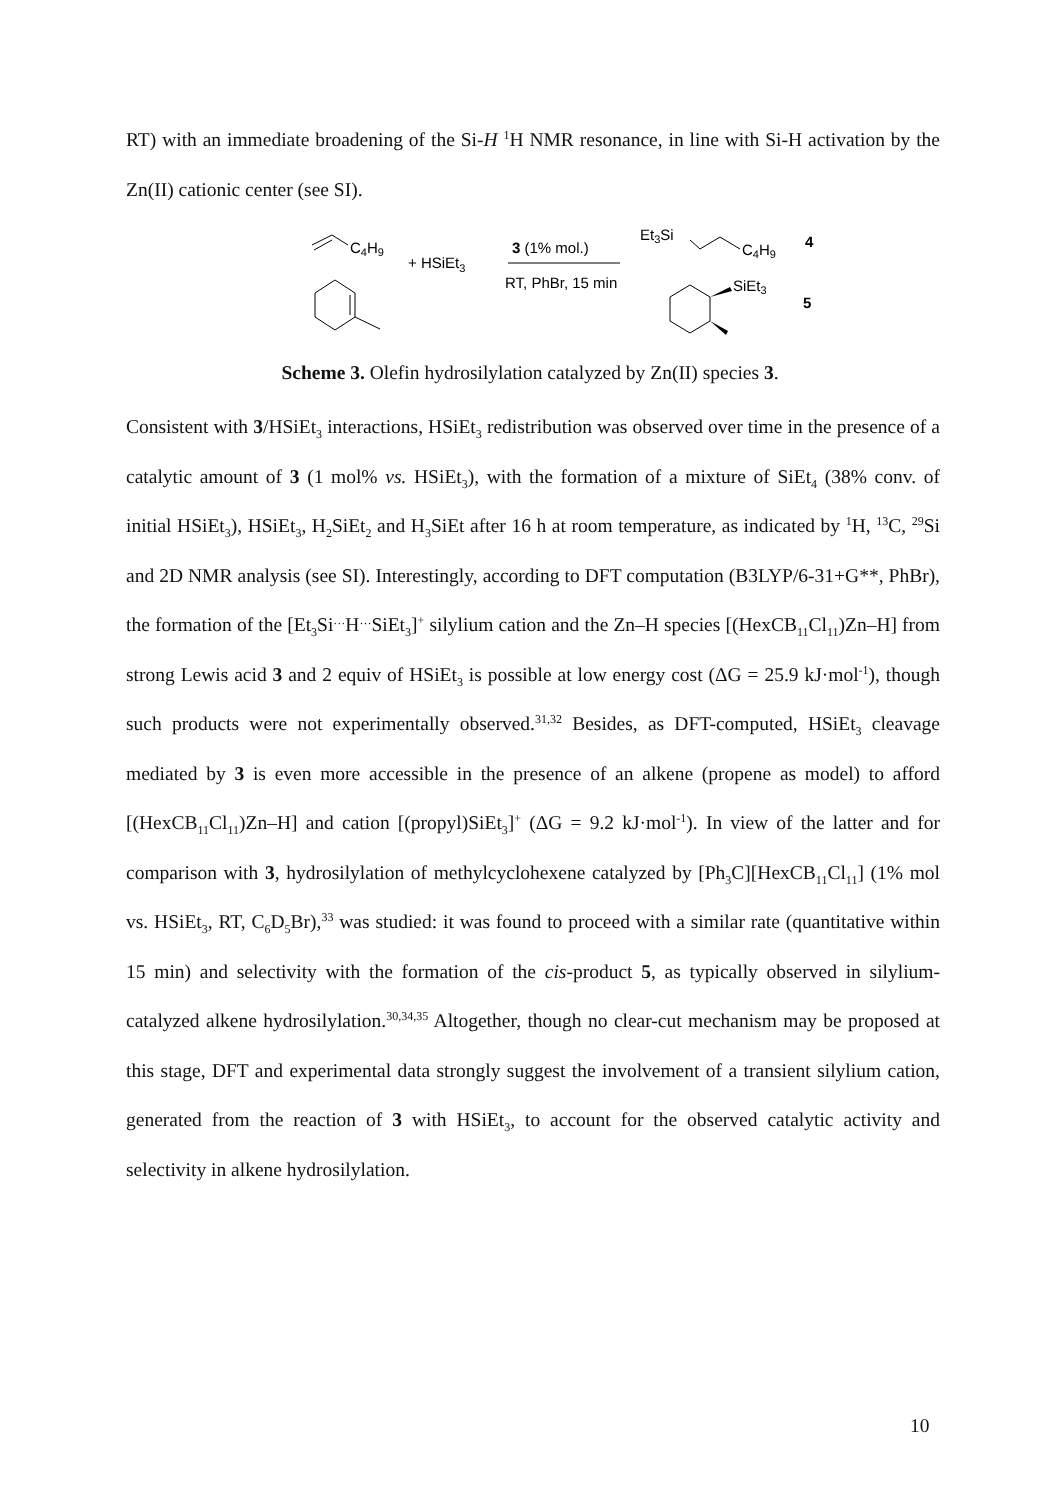RT) with an immediate broadening of the Si-H <sup>1</sup>H NMR resonance, in line with Si-H activation by the Zn(II) cationic center (see SI).
C4H9
+ HSiEt3
3 (1% mol.)
RT, PhBr, 15 min
Et3Si
C4H9
4
SiEt3
5
Scheme 3. Olefin hydrosilylation catalyzed by Zn(II) species 3.
Consistent with 3/HSiEt<sub>3</sub> interactions, HSiEt<sub>3</sub> redistribution was observed over time in the presence of a catalytic amount of 3 (1 mol% vs. HSiEt<sub>3</sub>), with the formation of a mixture of SiEt<sub>4</sub> (38% conv. of initial HSiEt<sub>3</sub>), HSiEt<sub>3</sub>, H<sub>2</sub>SiEt<sub>2</sub> and H<sub>3</sub>SiEt after 16 h at room temperature, as indicated by <sup>1</sup>H, <sup>13</sup>C, <sup>29</sup>Si and 2D NMR analysis (see SI). Interestingly, according to DFT computation (B3LYP/6-31+G**, PhBr), the formation of the [Et<sub>3</sub>Si<sup>…</sup>H<sup>…</sup>SiEt<sub>3</sub>]<sup>+</sup> silylium cation and the Zn–H species [(HexCB<sub>11</sub>Cl<sub>11</sub>)Zn–H] from strong Lewis acid 3 and 2 equiv of HSiEt<sub>3</sub> is possible at low energy cost (ΔG = 25.9 kJ·mol<sup>-1</sup>), though such products were not experimentally observed.<sup>31,32</sup> Besides, as DFT-computed, HSiEt<sub>3</sub> cleavage mediated by 3 is even more accessible in the presence of an alkene (propene as model) to afford [(HexCB<sub>11</sub>Cl<sub>11</sub>)Zn–H] and cation [(propyl)SiEt<sub>3</sub>]<sup>+</sup> (ΔG = 9.2 kJ·mol<sup>-1</sup>). In view of the latter and for comparison with 3, hydrosilylation of methylcyclohexene catalyzed by [Ph<sub>3</sub>C][HexCB<sub>11</sub>Cl<sub>11</sub>] (1% mol vs. HSiEt<sub>3</sub>, RT, C<sub>6</sub>D<sub>5</sub>Br),<sup>33</sup> was studied: it was found to proceed with a similar rate (quantitative within 15 min) and selectivity with the formation of the cis-product 5, as typically observed in silylium-catalyzed alkene hydrosilylation.<sup>30,34,35</sup> Altogether, though no clear-cut mechanism may be proposed at this stage, DFT and experimental data strongly suggest the involvement of a transient silylium cation, generated from the reaction of 3 with HSiEt<sub>3</sub>, to account for the observed catalytic activity and selectivity in alkene hydrosilylation.
10